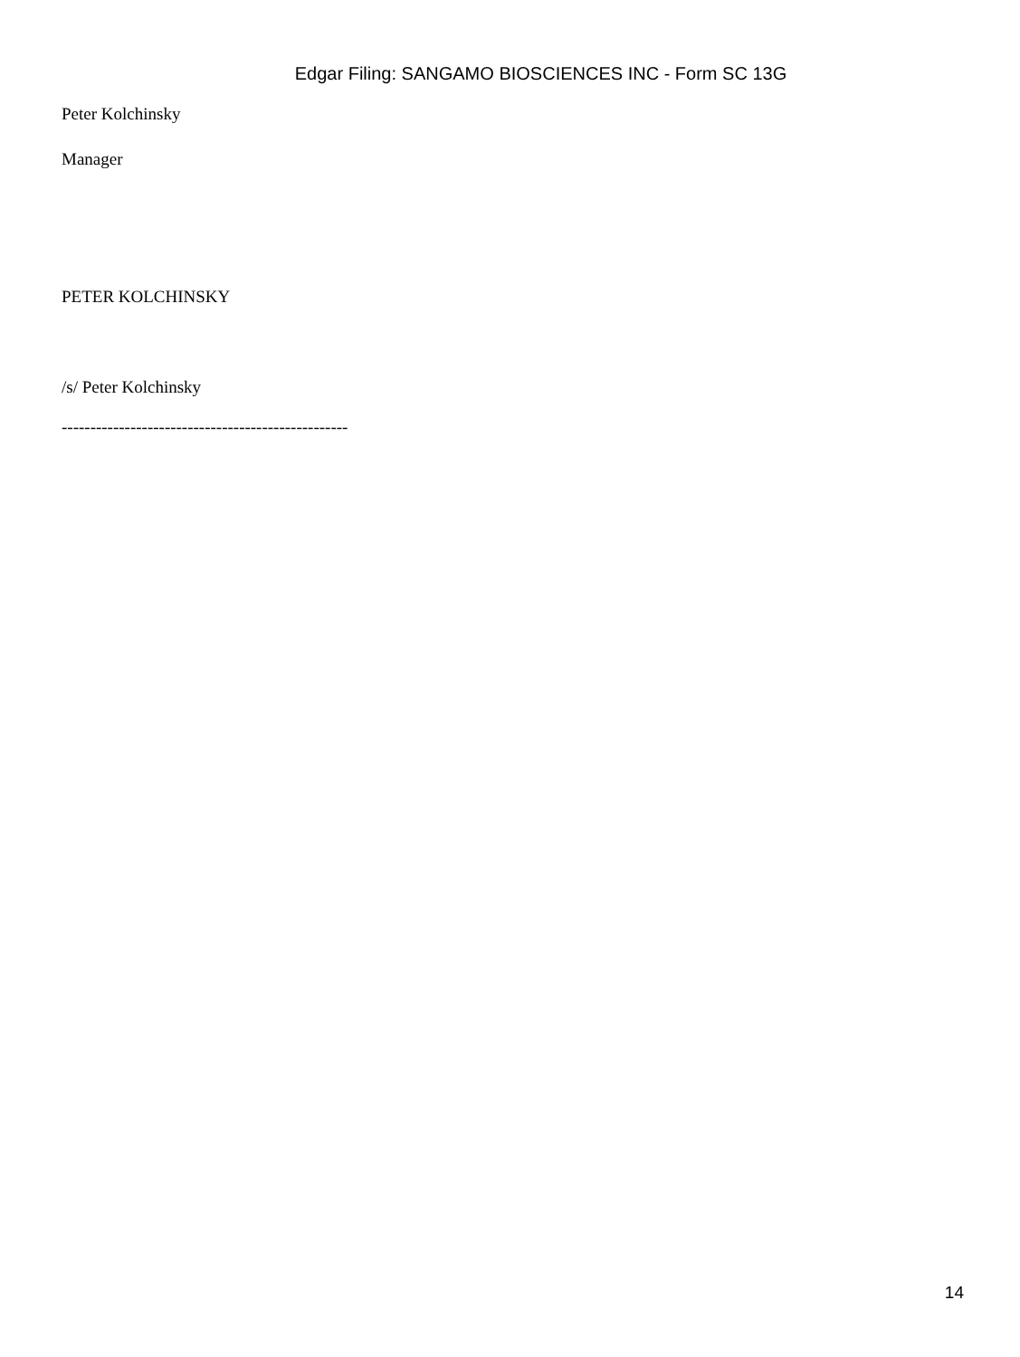Edgar Filing: SANGAMO BIOSCIENCES INC - Form SC 13G
Peter Kolchinsky
Manager
PETER KOLCHINSKY
/s/ Peter Kolchinsky
--------------------------------------------------
14